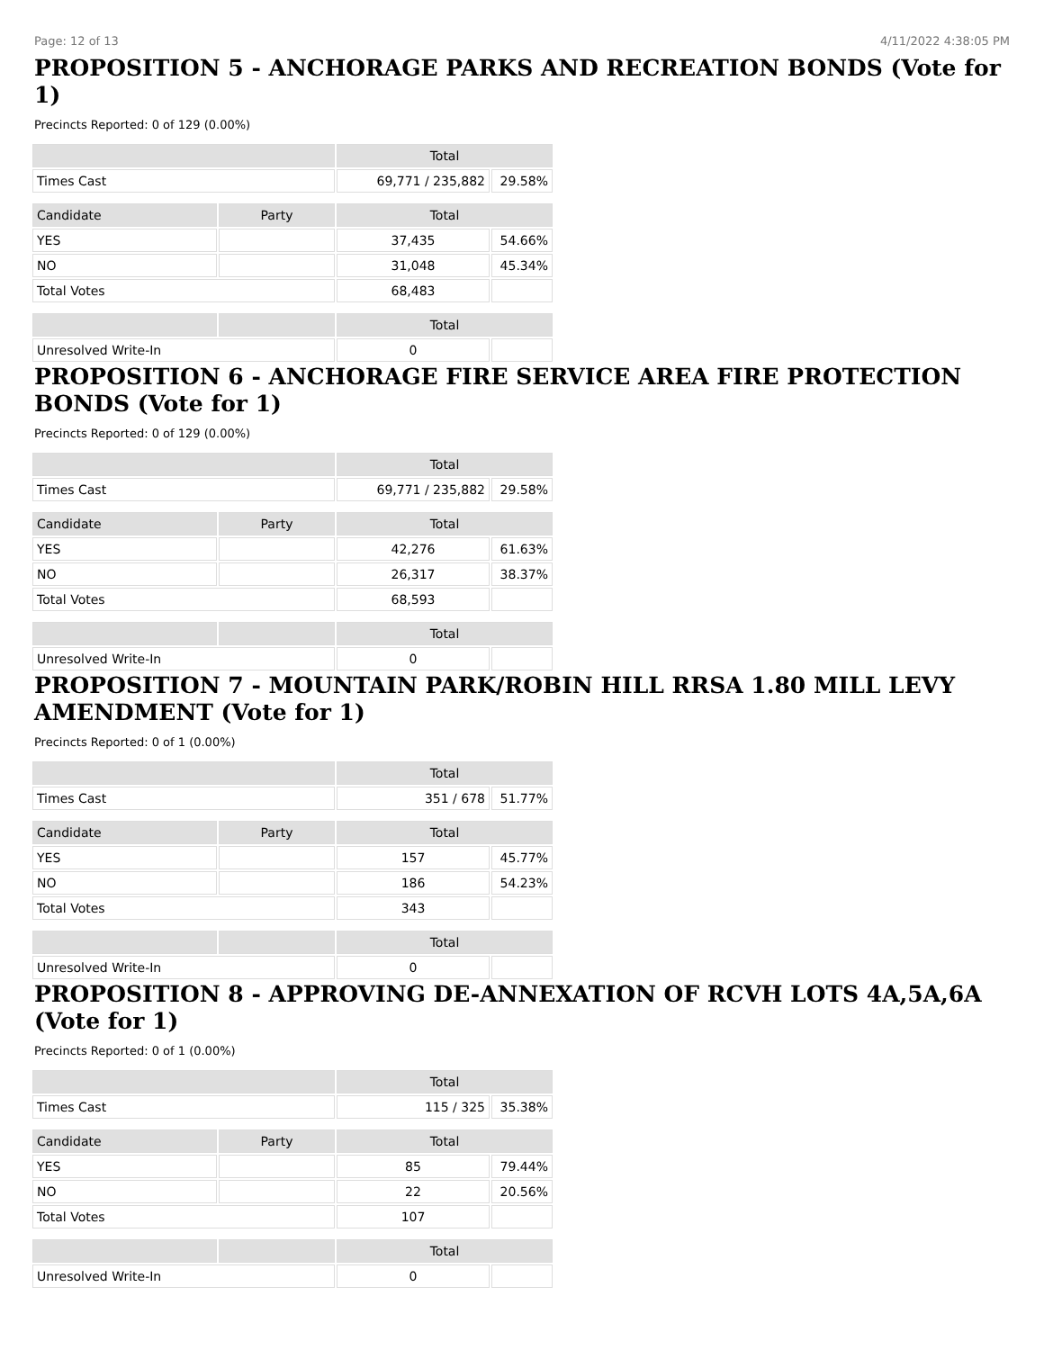Page: 12 of 13 4/11/2022 4:38:05 PM
PROPOSITION 5 - ANCHORAGE PARKS AND RECREATION BONDS (Vote for 1)
Precincts Reported: 0 of 129 (0.00%)
| | | Total | |
| --- | --- | --- | --- |
| Times Cast | | 69,771 / 235,882 | 29.58% |
| Candidate | Party | Total | |
| YES | | 37,435 | 54.66% |
| NO | | 31,048 | 45.34% |
| Total Votes | | 68,483 | |
| | | Total | |
| Unresolved Write-In | | 0 | |
PROPOSITION 6 - ANCHORAGE FIRE SERVICE AREA FIRE PROTECTION BONDS (Vote for 1)
Precincts Reported: 0 of 129 (0.00%)
| | | Total | |
| --- | --- | --- | --- |
| Times Cast | | 69,771 / 235,882 | 29.58% |
| Candidate | Party | Total | |
| YES | | 42,276 | 61.63% |
| NO | | 26,317 | 38.37% |
| Total Votes | | 68,593 | |
| | | Total | |
| Unresolved Write-In | | 0 | |
PROPOSITION 7 - MOUNTAIN PARK/ROBIN HILL RRSA 1.80 MILL LEVY AMENDMENT (Vote for 1)
Precincts Reported: 0 of 1 (0.00%)
| | | Total | |
| --- | --- | --- | --- |
| Times Cast | | 351 / 678 | 51.77% |
| Candidate | Party | Total | |
| YES | | 157 | 45.77% |
| NO | | 186 | 54.23% |
| Total Votes | | 343 | |
| | | Total | |
| Unresolved Write-In | | 0 | |
PROPOSITION 8 - APPROVING DE-ANNEXATION OF RCVH LOTS 4A,5A,6A (Vote for 1)
Precincts Reported: 0 of 1 (0.00%)
| | | Total | |
| --- | --- | --- | --- |
| Times Cast | | 115 / 325 | 35.38% |
| Candidate | Party | Total | |
| YES | | 85 | 79.44% |
| NO | | 22 | 20.56% |
| Total Votes | | 107 | |
| | | Total | |
| Unresolved Write-In | | 0 | |